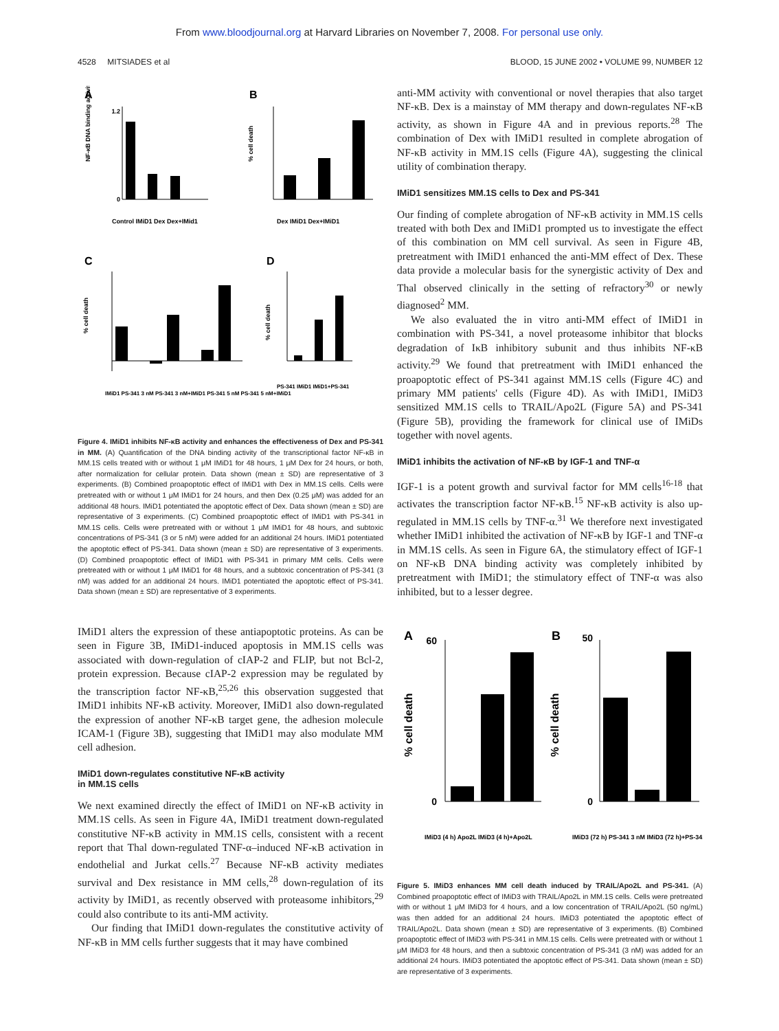From www.bloodjournal.org at Harvard Libraries on November 7, 2008. For personal use only.
4528 MITSIADES et al BLOOD, 15 JUNE 2002 • VOLUME 99, NUMBER 12
A
B
C
D
NF-κB DNA binding activity
1.2
0
Control IMiD1 Dex Dex+IMid1
% cell death
Dex IMiD1 Dex+IMiD1
% cell death
IMiD1 PS-341 3 nM PS-341 3 nM+IMiD1 PS-341 5 nM PS-341 5 nM+IMiD1
% cell death
PS-341 IMiD1 IMiD1+PS-341
Figure 4. IMiD1 inhibits NF-κB activity and enhances the effectiveness of Dex and PS-341 in MM. (A) Quantification of the DNA binding activity of the transcriptional factor NF-κB in MM.1S cells treated with or without 1 μM IMiD1 for 48 hours, 1 μM Dex for 24 hours, or both, after normalization for cellular protein. Data shown (mean ± SD) are representative of 3 experiments. (B) Combined proapoptotic effect of IMiD1 with Dex in MM.1S cells. Cells were pretreated with or without 1 μM IMiD1 for 24 hours, and then Dex (0.25 μM) was added for an additional 48 hours. IMiD1 potentiated the apoptotic effect of Dex. Data shown (mean ± SD) are representative of 3 experiments. (C) Combined proapoptotic effect of IMiD1 with PS-341 in MM.1S cells. Cells were pretreated with or without 1 μM IMiD1 for 48 hours, and subtoxic concentrations of PS-341 (3 or 5 nM) were added for an additional 24 hours. IMiD1 potentiated the apoptotic effect of PS-341. Data shown (mean ± SD) are representative of 3 experiments. (D) Combined proapoptotic effect of IMiD1 with PS-341 in primary MM cells. Cells were pretreated with or without 1 μM IMiD1 for 48 hours, and a subtoxic concentration of PS-341 (3 nM) was added for an additional 24 hours. IMiD1 potentiated the apoptotic effect of PS-341. Data shown (mean ± SD) are representative of 3 experiments.
IMiD1 alters the expression of these antiapoptotic proteins. As can be seen in Figure 3B, IMiD1-induced apoptosis in MM.1S cells was associated with down-regulation of cIAP-2 and FLIP, but not Bcl-2, protein expression. Because cIAP-2 expression may be regulated by the transcription factor NF-κB,<sup>25,26</sup> this observation suggested that IMiD1 inhibits NF-κB activity. Moreover, IMiD1 also down-regulated the expression of another NF-κB target gene, the adhesion molecule ICAM-1 (Figure 3B), suggesting that IMiD1 may also modulate MM cell adhesion.
IMiD1 down-regulates constitutive NF-κB activity
in MM.1S cells
We next examined directly the effect of IMiD1 on NF-κB activity in MM.1S cells. As seen in Figure 4A, IMiD1 treatment down-regulated constitutive NF-κB activity in MM.1S cells, consistent with a recent report that Thal down-regulated TNF-α–induced NF-κB activation in endothelial and Jurkat cells.<sup>27</sup> Because NF-κB activity mediates survival and Dex resistance in MM cells,<sup>28</sup> down-regulation of its activity by IMiD1, as recently observed with proteasome inhibitors,<sup>29</sup> could also contribute to its anti-MM activity.
Our finding that IMiD1 down-regulates the constitutive activity of NF-κB in MM cells further suggests that it may have combined
anti-MM activity with conventional or novel therapies that also target NF-κB. Dex is a mainstay of MM therapy and down-regulates NF-κB activity, as shown in Figure 4A and in previous reports.<sup>28</sup> The combination of Dex with IMiD1 resulted in complete abrogation of NF-κB activity in MM.1S cells (Figure 4A), suggesting the clinical utility of combination therapy.
IMiD1 sensitizes MM.1S cells to Dex and PS-341
Our finding of complete abrogation of NF-κB activity in MM.1S cells treated with both Dex and IMiD1 prompted us to investigate the effect of this combination on MM cell survival. As seen in Figure 4B, pretreatment with IMiD1 enhanced the anti-MM effect of Dex. These data provide a molecular basis for the synergistic activity of Dex and Thal observed clinically in the setting of refractory<sup>30</sup> or newly diagnosed<sup>2</sup> MM.
We also evaluated the in vitro anti-MM effect of IMiD1 in combination with PS-341, a novel proteasome inhibitor that blocks degradation of IκB inhibitory subunit and thus inhibits NF-κB activity.<sup>29</sup> We found that pretreatment with IMiD1 enhanced the proapoptotic effect of PS-341 against MM.1S cells (Figure 4C) and primary MM patients' cells (Figure 4D). As with IMiD1, IMiD3 sensitized MM.1S cells to TRAIL/Apo2L (Figure 5A) and PS-341 (Figure 5B), providing the framework for clinical use of IMiDs together with novel agents.
IMiD1 inhibits the activation of NF-κB by IGF-1 and TNF-α
IGF-1 is a potent growth and survival factor for MM cells<sup>16-18</sup> that activates the transcription factor NF-κB.<sup>15</sup> NF-κB activity is also up-regulated in MM.1S cells by TNF-α.<sup>31</sup> We therefore next investigated whether IMiD1 inhibited the activation of NF-κB by IGF-1 and TNF-α in MM.1S cells. As seen in Figure 6A, the stimulatory effect of IGF-1 on NF-κB DNA binding activity was completely inhibited by pretreatment with IMiD1; the stimulatory effect of TNF-α was also inhibited, but to a lesser degree.
A
B
% cell death
% cell death
60
0
50
0
IMiD3 (4 h) Apo2L IMiD3 (4 h)+Apo2L
IMiD3 (72 h) PS-341 3 nM IMiD3 (72 h)+PS-341
Figure 5. IMiD3 enhances MM cell death induced by TRAIL/Apo2L and PS-341. (A) Combined proapoptotic effect of IMiD3 with TRAIL/Apo2L in MM.1S cells. Cells were pretreated with or without 1 μM IMiD3 for 4 hours, and a low concentration of TRAIL/Apo2L (50 ng/mL) was then added for an additional 24 hours. IMiD3 potentiated the apoptotic effect of TRAIL/Apo2L. Data shown (mean ± SD) are representative of 3 experiments. (B) Combined proapoptotic effect of IMiD3 with PS-341 in MM.1S cells. Cells were pretreated with or without 1 μM IMiD3 for 48 hours, and then a subtoxic concentration of PS-341 (3 nM) was added for an additional 24 hours. IMiD3 potentiated the apoptotic effect of PS-341. Data shown (mean ± SD) are representative of 3 experiments.